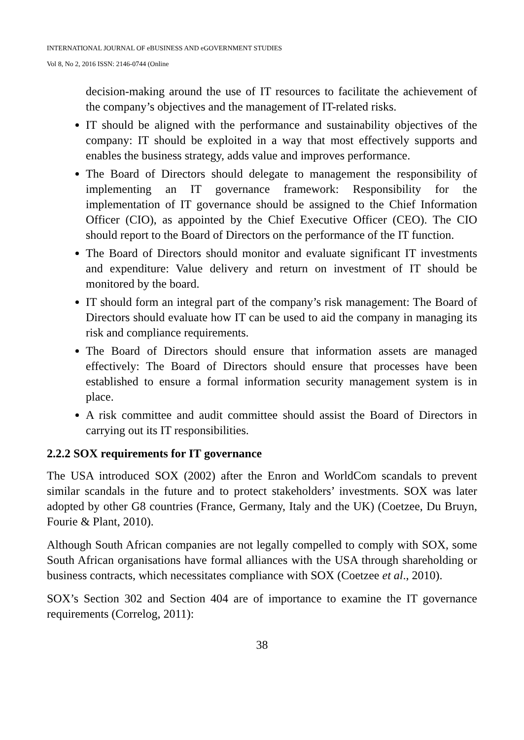INTERNATIONAL JOURNAL OF eBUSINESS AND eGOVERNMENT STUDIES
Vol 8, No 2, 2016 ISSN: 2146-0744 (Online
decision-making around the use of IT resources to facilitate the achievement of the company’s objectives and the management of IT-related risks.
IT should be aligned with the performance and sustainability objectives of the company: IT should be exploited in a way that most effectively supports and enables the business strategy, adds value and improves performance.
The Board of Directors should delegate to management the responsibility of implementing an IT governance framework: Responsibility for the implementation of IT governance should be assigned to the Chief Information Officer (CIO), as appointed by the Chief Executive Officer (CEO). The CIO should report to the Board of Directors on the performance of the IT function.
The Board of Directors should monitor and evaluate significant IT investments and expenditure: Value delivery and return on investment of IT should be monitored by the board.
IT should form an integral part of the company’s risk management: The Board of Directors should evaluate how IT can be used to aid the company in managing its risk and compliance requirements.
The Board of Directors should ensure that information assets are managed effectively: The Board of Directors should ensure that processes have been established to ensure a formal information security management system is in place.
A risk committee and audit committee should assist the Board of Directors in carrying out its IT responsibilities.
2.2.2 SOX requirements for IT governance
The USA introduced SOX (2002) after the Enron and WorldCom scandals to prevent similar scandals in the future and to protect stakeholders’ investments. SOX was later adopted by other G8 countries (France, Germany, Italy and the UK) (Coetzee, Du Bruyn, Fourie & Plant, 2010).
Although South African companies are not legally compelled to comply with SOX, some South African organisations have formal alliances with the USA through shareholding or business contracts, which necessitates compliance with SOX (Coetzee et al., 2010).
SOX’s Section 302 and Section 404 are of importance to examine the IT governance requirements (Correlog, 2011):
38